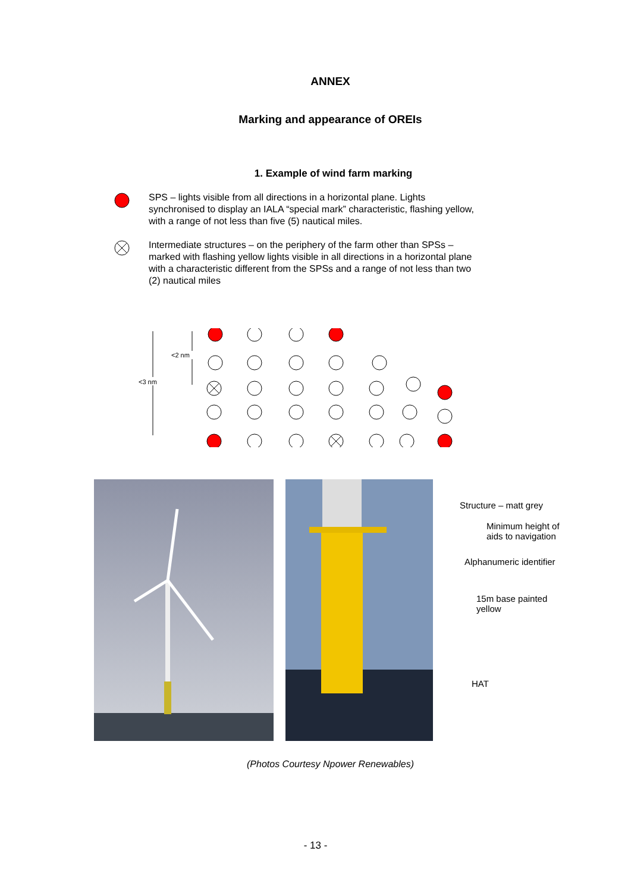ANNEX
Marking and appearance of OREIs
1. Example of wind farm marking
SPS – lights visible from all directions in a horizontal plane. Lights synchronised to display an IALA “special mark” characteristic, flashing yellow, with a range of not less than five (5) nautical miles.
Intermediate structures – on the periphery of the farm other than SPSs – marked with flashing yellow lights visible in all directions in a horizontal plane with a characteristic different from the SPSs and a range of not less than two (2) nautical miles
<3 nm
<2 nm
Structure – matt grey
Minimum height of
aids to navigation
Alphanumeric identifier
15m base painted
yellow
HAT
(Photos Courtesy Npower Renewables)
- 13 -